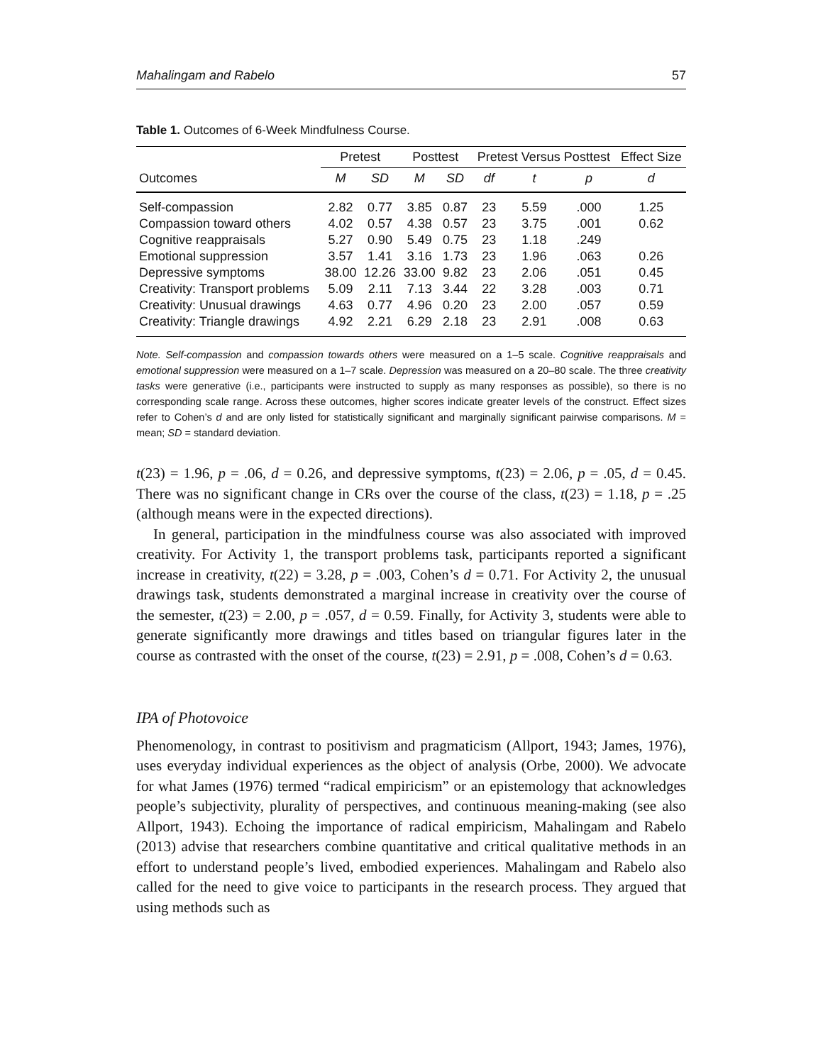Mahalingam and Rabelo 57
Table 1. Outcomes of 6-Week Mindfulness Course.
| | Pretest | | Posttest | | Pretest Versus Posttest | | | Effect Size |
| --- | --- | --- | --- | --- | --- | --- | --- | --- |
| Outcomes | M | SD | M | SD | df | t | p | d |
| Self-compassion | 2.82 | 0.77 | 3.85 | 0.87 | 23 | 5.59 | .000 | 1.25 |
| Compassion toward others | 4.02 | 0.57 | 4.38 | 0.57 | 23 | 3.75 | .001 | 0.62 |
| Cognitive reappraisals | 5.27 | 0.90 | 5.49 | 0.75 | 23 | 1.18 | .249 | |
| Emotional suppression | 3.57 | 1.41 | 3.16 | 1.73 | 23 | 1.96 | .063 | 0.26 |
| Depressive symptoms | 38.00 | 12.26 | 33.00 | 9.82 | 23 | 2.06 | .051 | 0.45 |
| Creativity: Transport problems | 5.09 | 2.11 | 7.13 | 3.44 | 22 | 3.28 | .003 | 0.71 |
| Creativity: Unusual drawings | 4.63 | 0.77 | 4.96 | 0.20 | 23 | 2.00 | .057 | 0.59 |
| Creativity: Triangle drawings | 4.92 | 2.21 | 6.29 | 2.18 | 23 | 2.91 | .008 | 0.63 |
Note. Self-compassion and compassion towards others were measured on a 1–5 scale. Cognitive reappraisals and emotional suppression were measured on a 1–7 scale. Depression was measured on a 20–80 scale. The three creativity tasks were generative (i.e., participants were instructed to supply as many responses as possible), so there is no corresponding scale range. Across these outcomes, higher scores indicate greater levels of the construct. Effect sizes refer to Cohen’s d and are only listed for statistically significant and marginally significant pairwise comparisons. M = mean; SD = standard deviation.
t(23) = 1.96, p = .06, d = 0.26, and depressive symptoms, t(23) = 2.06, p = .05, d = 0.45. There was no significant change in CRs over the course of the class, t(23) = 1.18, p = .25 (although means were in the expected directions).
In general, participation in the mindfulness course was also associated with improved creativity. For Activity 1, the transport problems task, participants reported a significant increase in creativity, t(22) = 3.28, p = .003, Cohen’s d = 0.71. For Activity 2, the unusual drawings task, students demonstrated a marginal increase in creativity over the course of the semester, t(23) = 2.00, p = .057, d = 0.59. Finally, for Activity 3, students were able to generate significantly more drawings and titles based on triangular figures later in the course as contrasted with the onset of the course, t(23) = 2.91, p = .008, Cohen’s d = 0.63.
IPA of Photovoice
Phenomenology, in contrast to positivism and pragmaticism (Allport, 1943; James, 1976), uses everyday individual experiences as the object of analysis (Orbe, 2000). We advocate for what James (1976) termed “radical empiricism” or an epistemology that acknowledges people’s subjectivity, plurality of perspectives, and continuous meaning-making (see also Allport, 1943). Echoing the importance of radical empiricism, Mahalingam and Rabelo (2013) advise that researchers combine quantitative and critical qualitative methods in an effort to understand people’s lived, embodied experiences. Mahalingam and Rabelo also called for the need to give voice to participants in the research process. They argued that using methods such as